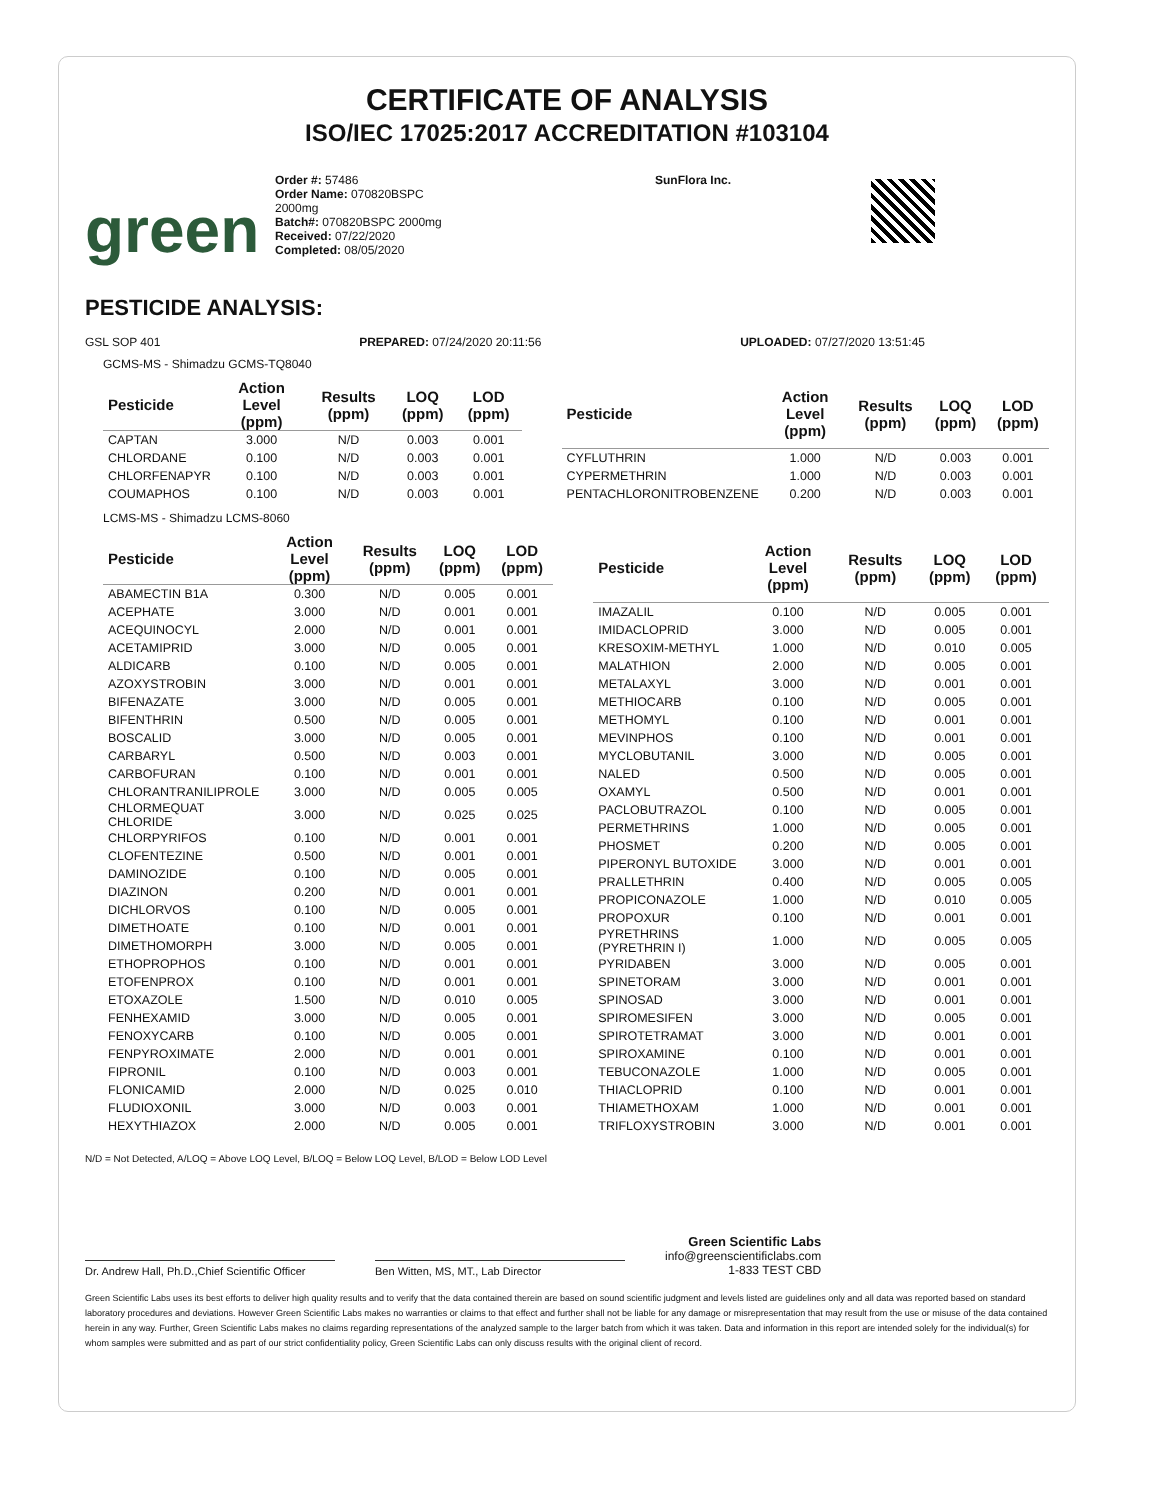CERTIFICATE OF ANALYSIS
ISO/IEC 17025:2017 ACCREDITATION #103104
green
Order #: 57486
Order Name: 070820BSPC
2000mg
Batch#: 070820BSPC 2000mg
Received: 07/22/2020
Completed: 08/05/2020
SunFlora Inc.
PESTICIDE ANALYSIS:
GSL SOP 401 PREPARED: 07/24/2020 20:11:56 UPLOADED: 07/27/2020 13:51:45
GCMS-MS - Shimadzu GCMS-TQ8040
| Pesticide | Action Level (ppm) | Results (ppm) | LOQ (ppm) | LOD (ppm) |
| --- | --- | --- | --- | --- |
| CAPTAN | 3.000 | N/D | 0.003 | 0.001 |
| CHLORDANE | 0.100 | N/D | 0.003 | 0.001 |
| CHLORFENAPYR | 0.100 | N/D | 0.003 | 0.001 |
| COUMAPHOS | 0.100 | N/D | 0.003 | 0.001 |
| Pesticide | Action Level (ppm) | Results (ppm) | LOQ (ppm) | LOD (ppm) |
| --- | --- | --- | --- | --- |
| CYFLUTHRIN | 1.000 | N/D | 0.003 | 0.001 |
| CYPERMETHRIN | 1.000 | N/D | 0.003 | 0.001 |
| PENTACHLORONITROBENZENE | 0.200 | N/D | 0.003 | 0.001 |
LCMS-MS - Shimadzu LCMS-8060
| Pesticide | Action Level (ppm) | Results (ppm) | LOQ (ppm) | LOD (ppm) |
| --- | --- | --- | --- | --- |
| ABAMECTIN B1A | 0.300 | N/D | 0.005 | 0.001 |
| ACEPHATE | 3.000 | N/D | 0.001 | 0.001 |
| ACEQUINOCYL | 2.000 | N/D | 0.001 | 0.001 |
| ACETAMIPRID | 3.000 | N/D | 0.005 | 0.001 |
| ALDICARB | 0.100 | N/D | 0.005 | 0.001 |
| AZOXYSTROBIN | 3.000 | N/D | 0.001 | 0.001 |
| BIFENAZATE | 3.000 | N/D | 0.005 | 0.001 |
| BIFENTHRIN | 0.500 | N/D | 0.005 | 0.001 |
| BOSCALID | 3.000 | N/D | 0.005 | 0.001 |
| CARBARYL | 0.500 | N/D | 0.003 | 0.001 |
| CARBOFURAN | 0.100 | N/D | 0.001 | 0.001 |
| CHLORANTRANILIPROLE | 3.000 | N/D | 0.005 | 0.005 |
| CHLORMEQUAT CHLORIDE | 3.000 | N/D | 0.025 | 0.025 |
| CHLORPYRIFOS | 0.100 | N/D | 0.001 | 0.001 |
| CLOFENTEZINE | 0.500 | N/D | 0.001 | 0.001 |
| DAMINOZIDE | 0.100 | N/D | 0.005 | 0.001 |
| DIAZINON | 0.200 | N/D | 0.001 | 0.001 |
| DICHLORVOS | 0.100 | N/D | 0.005 | 0.001 |
| DIMETHOATE | 0.100 | N/D | 0.001 | 0.001 |
| DIMETHOMORPH | 3.000 | N/D | 0.005 | 0.001 |
| ETHOPROPHOS | 0.100 | N/D | 0.001 | 0.001 |
| ETOFENPROX | 0.100 | N/D | 0.001 | 0.001 |
| ETOXAZOLE | 1.500 | N/D | 0.010 | 0.005 |
| FENHEXAMID | 3.000 | N/D | 0.005 | 0.001 |
| FENOXYCARB | 0.100 | N/D | 0.005 | 0.001 |
| FENPYROXIMATE | 2.000 | N/D | 0.001 | 0.001 |
| FIPRONIL | 0.100 | N/D | 0.003 | 0.001 |
| FLONICAMID | 2.000 | N/D | 0.025 | 0.010 |
| FLUDIOXONIL | 3.000 | N/D | 0.003 | 0.001 |
| HEXYTHIAZOX | 2.000 | N/D | 0.005 | 0.001 |
| Pesticide | Action Level (ppm) | Results (ppm) | LOQ (ppm) | LOD (ppm) |
| --- | --- | --- | --- | --- |
| IMAZALIL | 0.100 | N/D | 0.005 | 0.001 |
| IMIDACLOPRID | 3.000 | N/D | 0.005 | 0.001 |
| KRESOXIM-METHYL | 1.000 | N/D | 0.010 | 0.005 |
| MALATHION | 2.000 | N/D | 0.005 | 0.001 |
| METALAXYL | 3.000 | N/D | 0.001 | 0.001 |
| METHIOCARB | 0.100 | N/D | 0.005 | 0.001 |
| METHOMYL | 0.100 | N/D | 0.001 | 0.001 |
| MEVINPHOS | 0.100 | N/D | 0.001 | 0.001 |
| MYCLOBUTANIL | 3.000 | N/D | 0.005 | 0.001 |
| NALED | 0.500 | N/D | 0.005 | 0.001 |
| OXAMYL | 0.500 | N/D | 0.001 | 0.001 |
| PACLOBUTRAZOL | 0.100 | N/D | 0.005 | 0.001 |
| PERMETHRINS | 1.000 | N/D | 0.005 | 0.001 |
| PHOSMET | 0.200 | N/D | 0.005 | 0.001 |
| PIPERONYL BUTOXIDE | 3.000 | N/D | 0.001 | 0.001 |
| PRALLETHRIN | 0.400 | N/D | 0.005 | 0.005 |
| PROPICONAZOLE | 1.000 | N/D | 0.010 | 0.005 |
| PROPOXUR | 0.100 | N/D | 0.001 | 0.001 |
| PYRETHRINS (PYRETHRIN I) | 1.000 | N/D | 0.005 | 0.005 |
| PYRIDABEN | 3.000 | N/D | 0.005 | 0.001 |
| SPINETORAM | 3.000 | N/D | 0.001 | 0.001 |
| SPINOSAD | 3.000 | N/D | 0.001 | 0.001 |
| SPIROMESIFEN | 3.000 | N/D | 0.005 | 0.001 |
| SPIROTETRAMAT | 3.000 | N/D | 0.001 | 0.001 |
| SPIROXAMINE | 0.100 | N/D | 0.001 | 0.001 |
| TEBUCONAZOLE | 1.000 | N/D | 0.005 | 0.001 |
| THIACLOPRID | 0.100 | N/D | 0.001 | 0.001 |
| THIAMETHOXAM | 1.000 | N/D | 0.001 | 0.001 |
| TRIFLOXYSTROBIN | 3.000 | N/D | 0.001 | 0.001 |
N/D = Not Detected, A/LOQ = Above LOQ Level, B/LOQ = Below LOQ Level, B/LOD = Below LOD Level
Dr. Andrew Hall, Ph.D.,Chief Scientific Officer
Ben Witten, MS, MT., Lab Director
Green Scientific Labs
info@greenscientificlabs.com
1-833 TEST CBD
Green Scientific Labs uses its best efforts to deliver high quality results and to verify that the data contained therein are based on sound scientific judgment and levels listed are guidelines only and all data was reported based on standard laboratory procedures and deviations. However Green Scientific Labs makes no warranties or claims to that effect and further shall not be liable for any damage or misrepresentation that may result from the use or misuse of the data contained herein in any way. Further, Green Scientific Labs makes no claims regarding representations of the analyzed sample to the larger batch from which it was taken. Data and information in this report are intended solely for the individual(s) for whom samples were submitted and as part of our strict confidentiality policy, Green Scientific Labs can only discuss results with the original client of record.